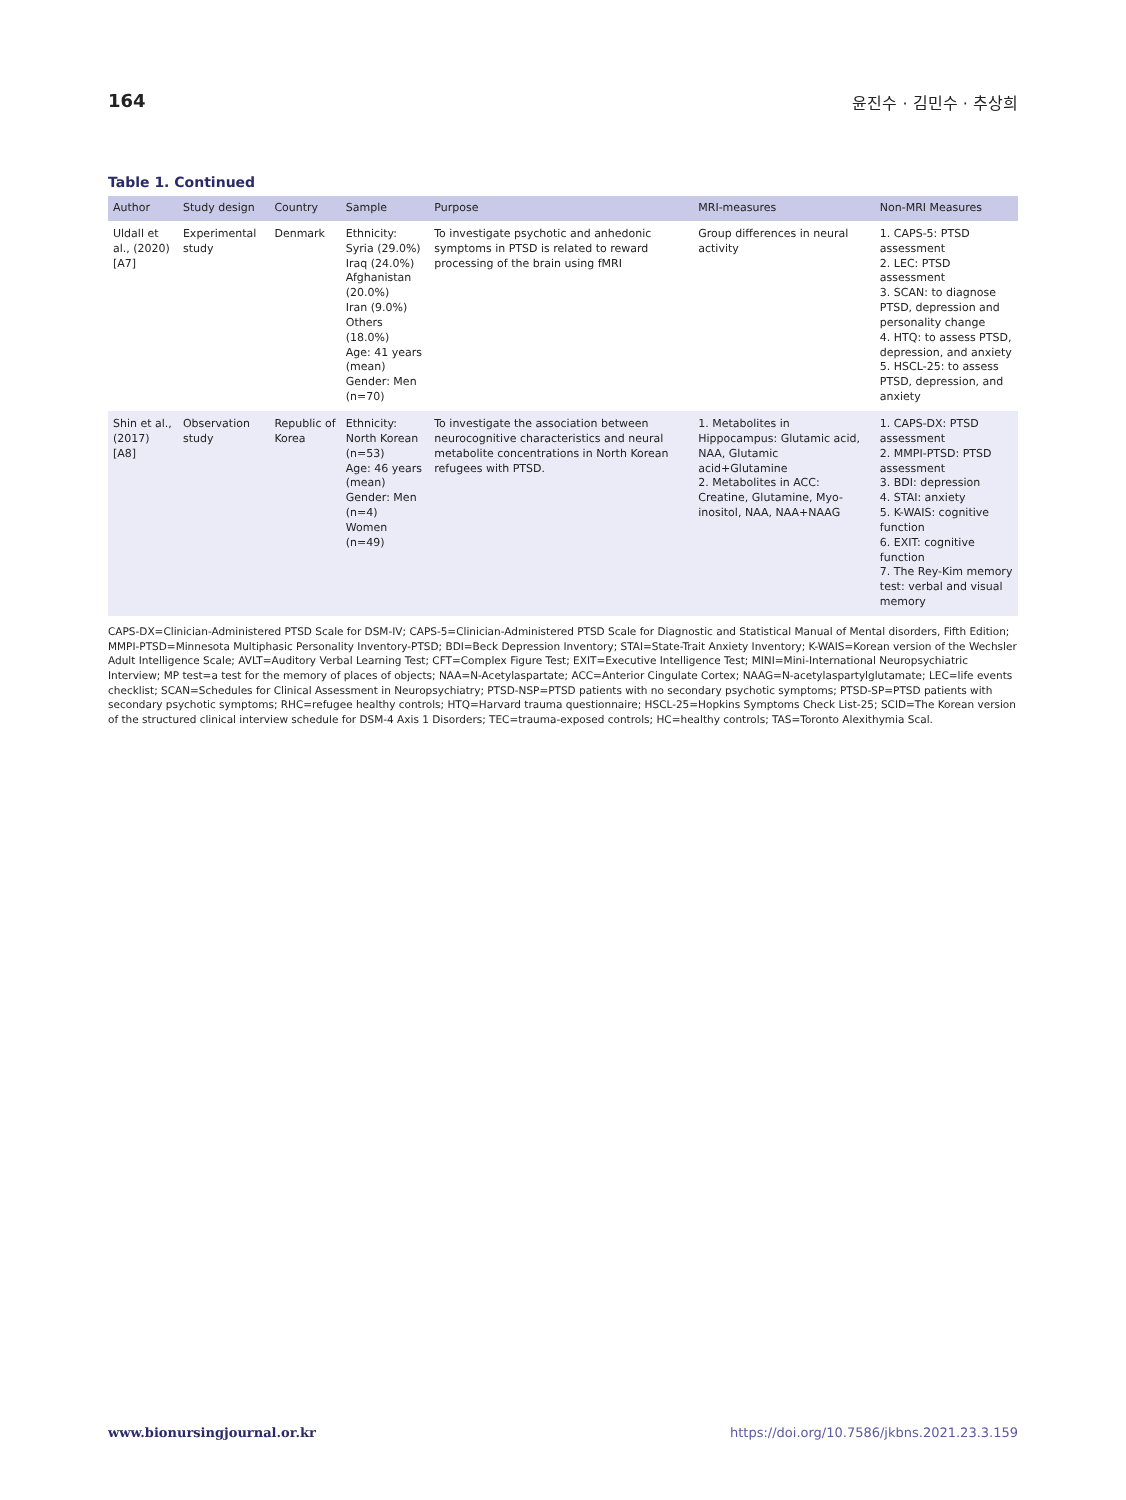164 윤진수 · 김민수 · 추상희
Table 1. Continued
| Author | Study design | Country | Sample | Purpose | MRI-measures | Non-MRI Measures |
| --- | --- | --- | --- | --- | --- | --- |
| Uldall et al., (2020) [A7] | Experimental study | Denmark | Ethnicity: Syria (29.0%) Iraq (24.0%) Afghanistan (20.0%) Iran (9.0%) Others (18.0%) Age: 41 years (mean) Gender: Men (n=70) | To investigate psychotic and anhedonic symptoms in PTSD is related to reward processing of the brain using fMRI | Group differences in neural activity | 1. CAPS-5: PTSD assessment 2. LEC: PTSD assessment 3. SCAN: to diagnose PTSD, depression and personality change 4. HTQ: to assess PTSD, depression, and anxiety 5. HSCL-25: to assess PTSD, depression, and anxiety |
| Shin et al., (2017) [A8] | Observation study | Republic of Korea | Ethnicity: North Korean (n=53) Age: 46 years (mean) Gender: Men (n=4) Women (n=49) | To investigate the association between neurocognitive characteristics and neural metabolite concentrations in North Korean refugees with PTSD. | 1. Metabolites in Hippocampus: Glutamic acid, NAA, Glutamic acid+Glutamine 2. Metabolites in ACC: Creatine, Glutamine, Myo-inositol, NAA, NAA+NAAG | 1. CAPS-DX: PTSD assessment 2. MMPI-PTSD: PTSD assessment 3. BDI: depression 4. STAI: anxiety 5. K-WAIS: cognitive function 6. EXIT: cognitive function 7. The Rey-Kim memory test: verbal and visual memory |
CAPS-DX=Clinician-Administered PTSD Scale for DSM-IV; CAPS-5=Clinician-Administered PTSD Scale for Diagnostic and Statistical Manual of Mental disorders, Fifth Edition; MMPI-PTSD=Minnesota Multiphasic Personality Inventory-PTSD; BDI=Beck Depression Inventory; STAI=State-Trait Anxiety Inventory; K-WAIS=Korean version of the Wechsler Adult Intelligence Scale; AVLT=Auditory Verbal Learning Test; CFT=Complex Figure Test; EXIT=Executive Intelligence Test; MINI=Mini-International Neuropsychiatric Interview; MP test=a test for the memory of places of objects; NAA=N-Acetylaspartate; ACC=Anterior Cingulate Cortex; NAAG=N-acetylaspartylglutamate; LEC=life events checklist; SCAN=Schedules for Clinical Assessment in Neuropsychiatry; PTSD-NSP=PTSD patients with no secondary psychotic symptoms; PTSD-SP=PTSD patients with secondary psychotic symptoms; RHC=refugee healthy controls; HTQ=Harvard trauma questionnaire; HSCL-25=Hopkins Symptoms Check List-25; SCID=The Korean version of the structured clinical interview schedule for DSM-4 Axis 1 Disorders; TEC=trauma-exposed controls; HC=healthy controls; TAS=Toronto Alexithymia Scal.
www.bionursingjournal.or.kr https://doi.org/10.7586/jkbns.2021.23.3.159